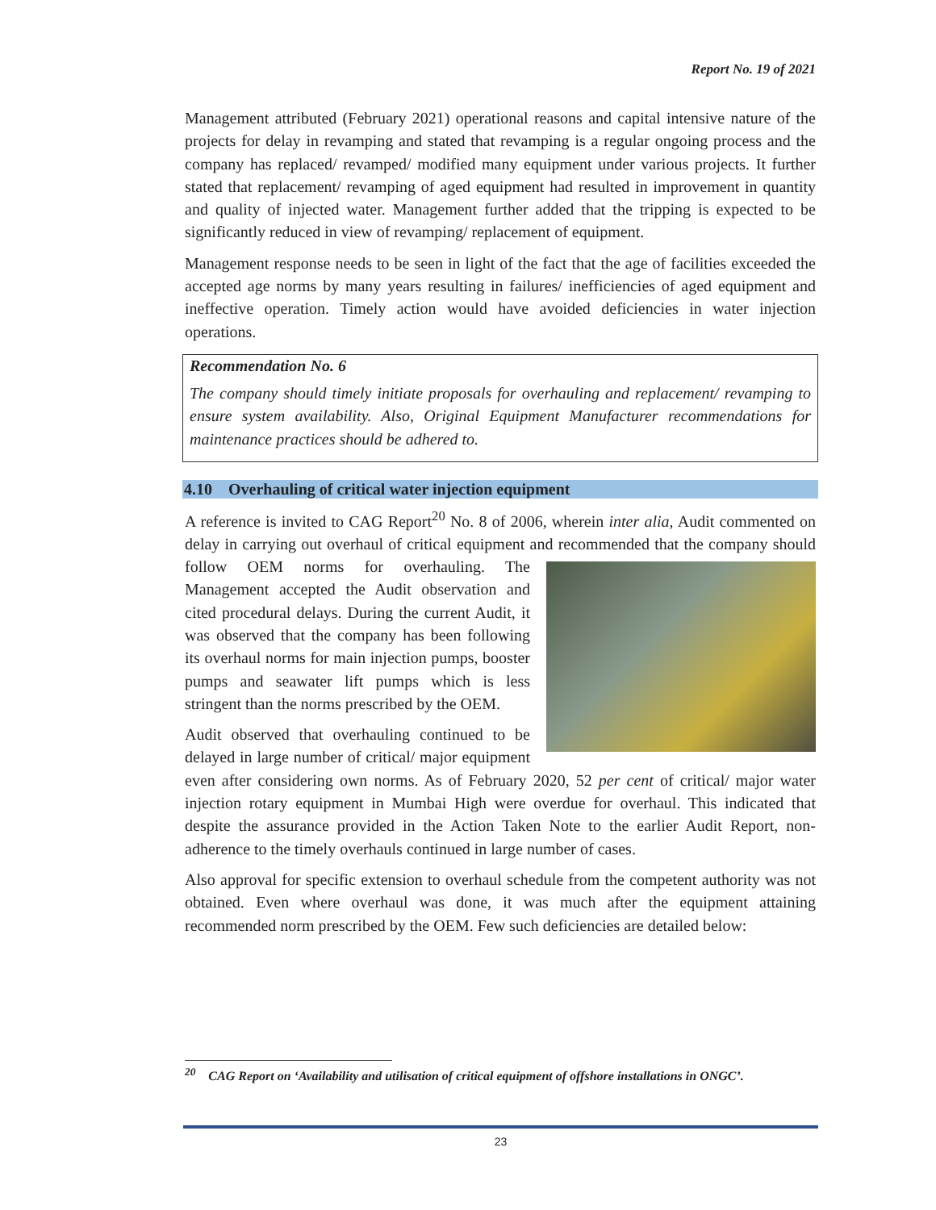Report No. 19 of 2021
Management attributed (February 2021) operational reasons and capital intensive nature of the projects for delay in revamping and stated that revamping is a regular ongoing process and the company has replaced/ revamped/ modified many equipment under various projects. It further stated that replacement/ revamping of aged equipment had resulted in improvement in quantity and quality of injected water. Management further added that the tripping is expected to be significantly reduced in view of revamping/ replacement of equipment.
Management response needs to be seen in light of the fact that the age of facilities exceeded the accepted age norms by many years resulting in failures/ inefficiencies of aged equipment and ineffective operation. Timely action would have avoided deficiencies in water injection operations.
Recommendation No. 6
The company should timely initiate proposals for overhauling and replacement/ revamping to ensure system availability. Also, Original Equipment Manufacturer recommendations for maintenance practices should be adhered to.
4.10 Overhauling of critical water injection equipment
A reference is invited to CAG Report<sup>20</sup> No. 8 of 2006, wherein inter alia, Audit commented on delay in carrying out overhaul of critical equipment and recommended that the company should follow OEM norms for overhauling. The Management accepted the Audit observation and cited procedural delays. During the current Audit, it was observed that the company has been following its overhaul norms for main injection pumps, booster pumps and seawater lift pumps which is less stringent than the norms prescribed by the OEM.
Audit observed that overhauling continued to be delayed in large number of critical/ major equipment even after considering own norms. As of February 2020, 52 per cent of critical/ major water injection rotary equipment in Mumbai High were overdue for overhaul. This indicated that despite the assurance provided in the Action Taken Note to the earlier Audit Report, non-adherence to the timely overhauls continued in large number of cases.
Also approval for specific extension to overhaul schedule from the competent authority was not obtained. Even where overhaul was done, it was much after the equipment attaining recommended norm prescribed by the OEM. Few such deficiencies are detailed below:
<sup>20</sup> CAG Report on ‘Availability and utilisation of critical equipment of offshore installations in ONGC’.
23